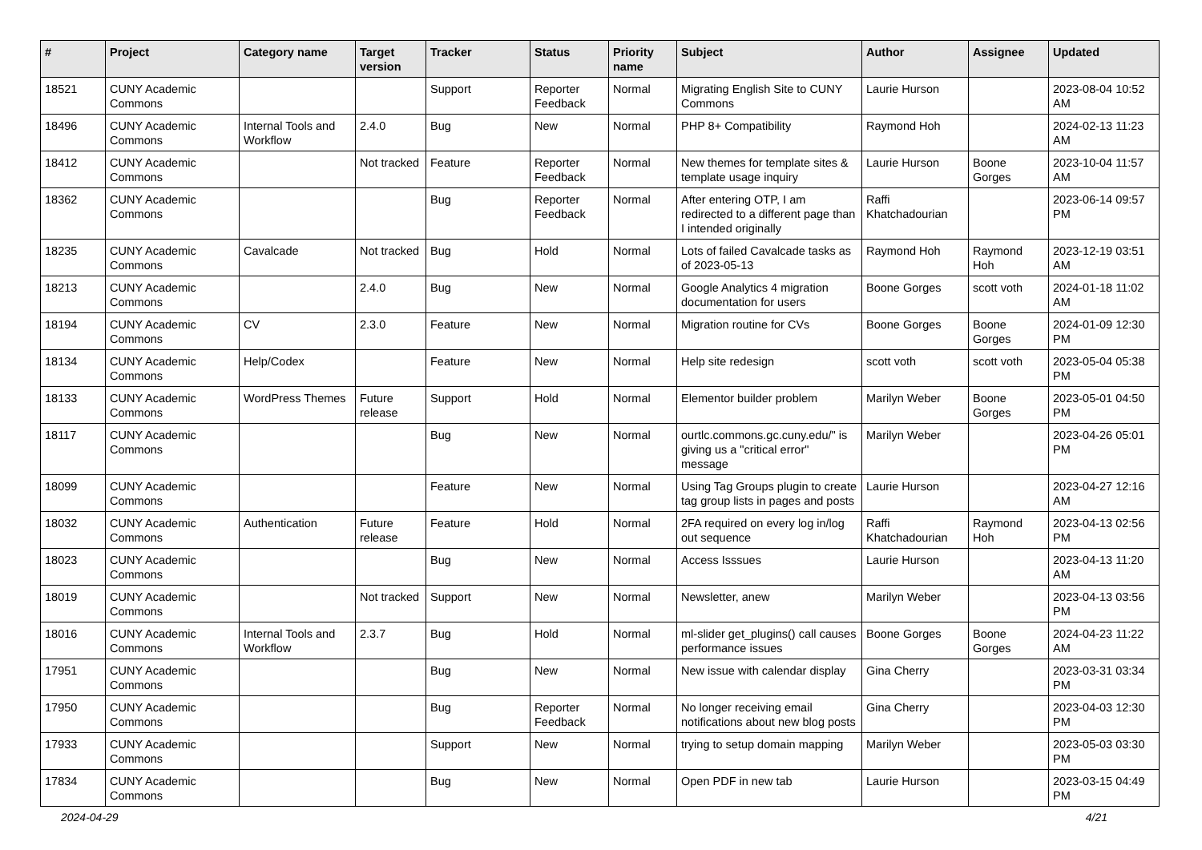| # | Project | Category name | Target version | Tracker | Status | Priority name | Subject | Author | Assignee | Updated |
| --- | --- | --- | --- | --- | --- | --- | --- | --- | --- | --- |
| 18521 | CUNY Academic Commons | | | Support | Reporter Feedback | Normal | Migrating English Site to CUNY Commons | Laurie Hurson | | 2023-08-04 10:52 AM |
| 18496 | CUNY Academic Commons | Internal Tools and Workflow | 2.4.0 | Bug | New | Normal | PHP 8+ Compatibility | Raymond Hoh | | 2024-02-13 11:23 AM |
| 18412 | CUNY Academic Commons | | Not tracked | Feature | Reporter Feedback | Normal | New themes for template sites & template usage inquiry | Laurie Hurson | Boone Gorges | 2023-10-04 11:57 AM |
| 18362 | CUNY Academic Commons | | | Bug | Reporter Feedback | Normal | After entering OTP, I am redirected to a different page than I intended originally | Raffi Khatchadourian | | 2023-06-14 09:57 PM |
| 18235 | CUNY Academic Commons | Cavalcade | Not tracked | Bug | Hold | Normal | Lots of failed Cavalcade tasks as of 2023-05-13 | Raymond Hoh | Raymond Hoh | 2023-12-19 03:51 AM |
| 18213 | CUNY Academic Commons | | 2.4.0 | Bug | New | Normal | Google Analytics 4 migration documentation for users | Boone Gorges | scott voth | 2024-01-18 11:02 AM |
| 18194 | CUNY Academic Commons | CV | 2.3.0 | Feature | New | Normal | Migration routine for CVs | Boone Gorges | Boone Gorges | 2024-01-09 12:30 PM |
| 18134 | CUNY Academic Commons | Help/Codex | | Feature | New | Normal | Help site redesign | scott voth | scott voth | 2023-05-04 05:38 PM |
| 18133 | CUNY Academic Commons | WordPress Themes | Future release | Support | Hold | Normal | Elementor builder problem | Marilyn Weber | Boone Gorges | 2023-05-01 04:50 PM |
| 18117 | CUNY Academic Commons | | | Bug | New | Normal | ourtlc.commons.gc.cuny.edu/" is giving us a "critical error" message | Marilyn Weber | | 2023-04-26 05:01 PM |
| 18099 | CUNY Academic Commons | | | Feature | New | Normal | Using Tag Groups plugin to create tag group lists in pages and posts | Laurie Hurson | | 2023-04-27 12:16 AM |
| 18032 | CUNY Academic Commons | Authentication | Future release | Feature | Hold | Normal | 2FA required on every log in/log out sequence | Raffi Khatchadourian | Raymond Hoh | 2023-04-13 02:56 PM |
| 18023 | CUNY Academic Commons | | | Bug | New | Normal | Access Isssues | Laurie Hurson | | 2023-04-13 11:20 AM |
| 18019 | CUNY Academic Commons | | Not tracked | Support | New | Normal | Newsletter, anew | Marilyn Weber | | 2023-04-13 03:56 PM |
| 18016 | CUNY Academic Commons | Internal Tools and Workflow | 2.3.7 | Bug | Hold | Normal | ml-slider get_plugins() call causes performance issues | Boone Gorges | Boone Gorges | 2024-04-23 11:22 AM |
| 17951 | CUNY Academic Commons | | | Bug | New | Normal | New issue with calendar display | Gina Cherry | | 2023-03-31 03:34 PM |
| 17950 | CUNY Academic Commons | | | Bug | Reporter Feedback | Normal | No longer receiving email notifications about new blog posts | Gina Cherry | | 2023-04-03 12:30 PM |
| 17933 | CUNY Academic Commons | | | Support | New | Normal | trying to setup domain mapping | Marilyn Weber | | 2023-05-03 03:30 PM |
| 17834 | CUNY Academic Commons | | | Bug | New | Normal | Open PDF in new tab | Laurie Hurson | | 2023-03-15 04:49 PM |
2024-04-29 4/21